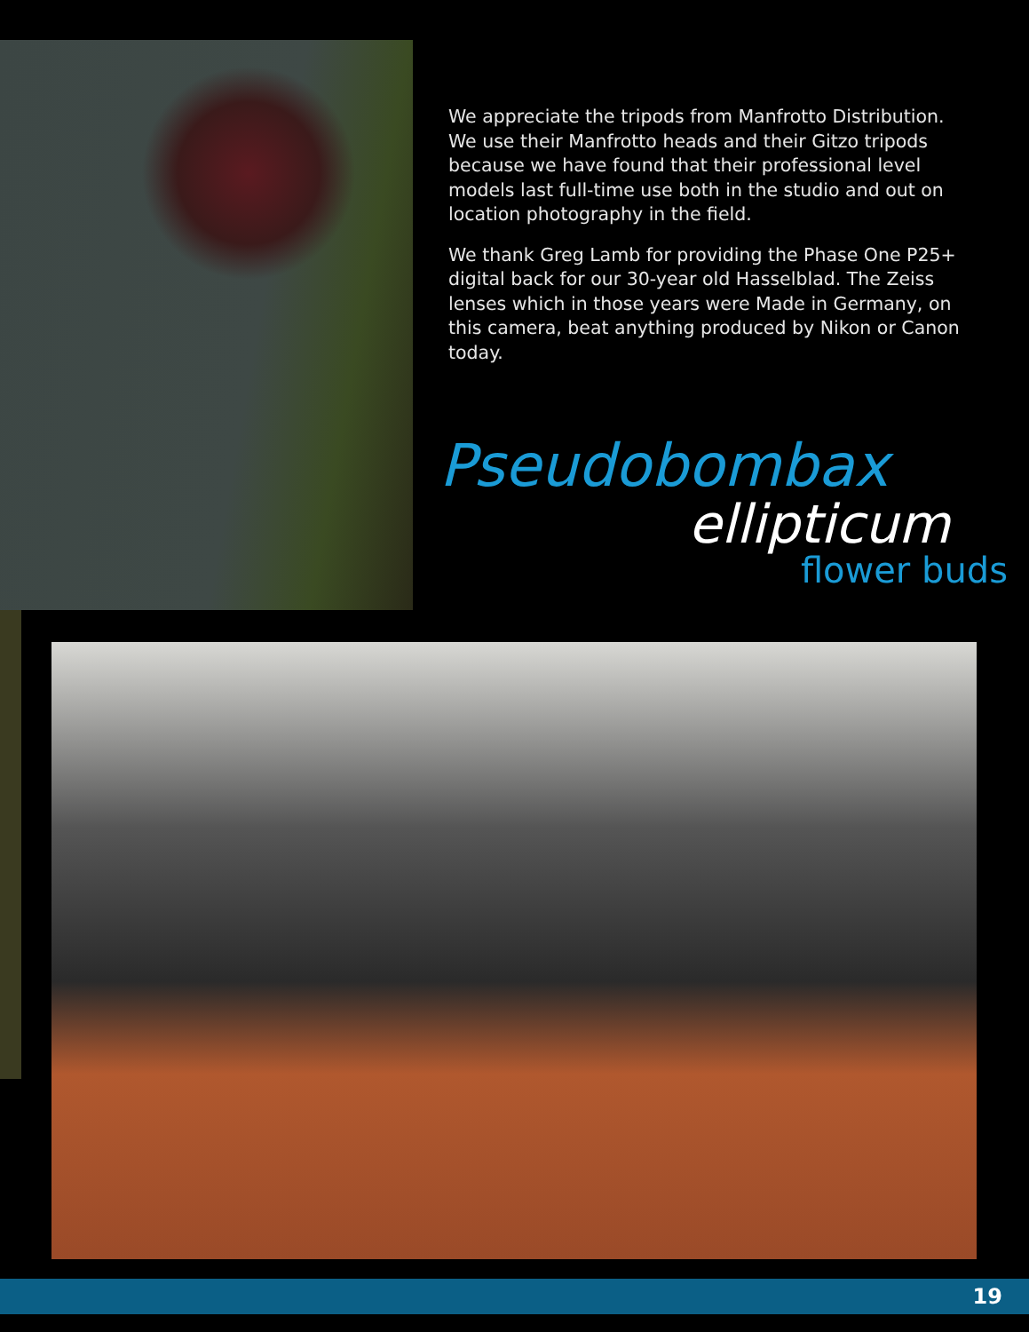We appreciate the tripods from Manfrotto Distribution. We use their Manfrotto heads and their Gitzo tripods because we have found that their professional level models last full-time use both in the studio and out on location photography in the field.
We thank Greg Lamb for providing the Phase One P25+ digital back for our 30-year old Hasselblad. The Zeiss lenses which in those years were Made in Germany, on this camera, beat anything produced by Nikon or Canon today.
Pseudobombax
ellipticum
flower buds
19